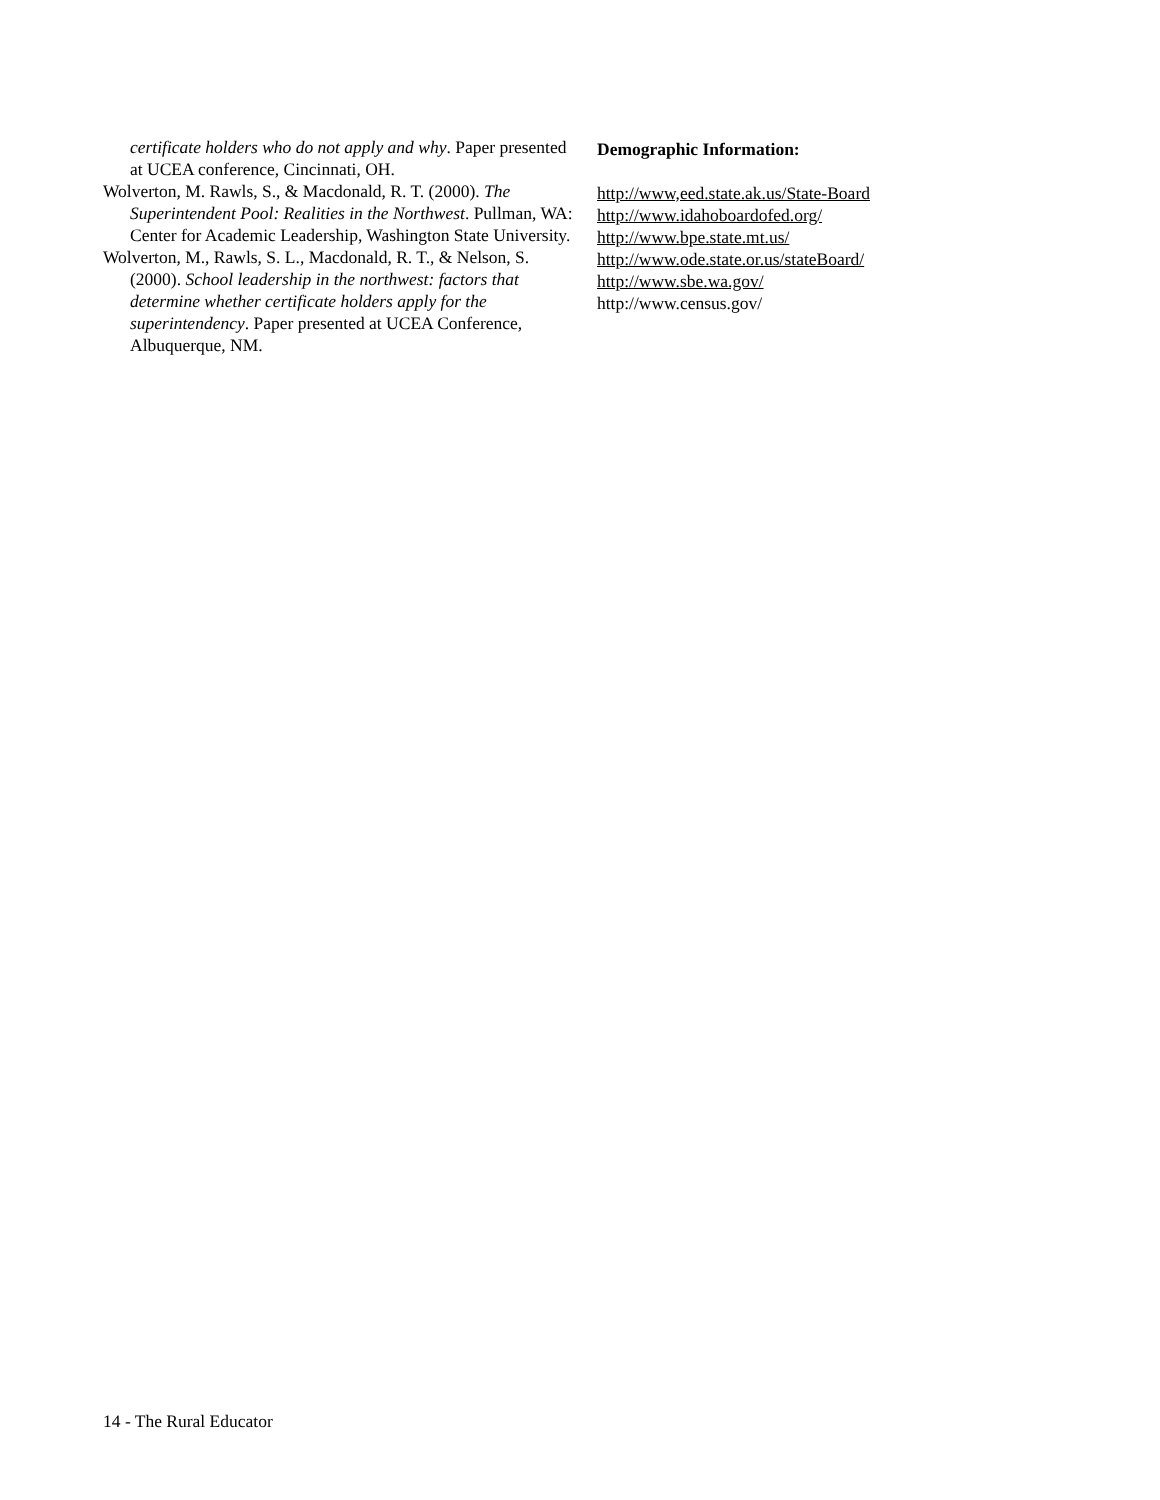certificate holders who do not apply and why. Paper presented at UCEA conference, Cincinnati, OH.
Wolverton, M. Rawls, S., & Macdonald, R. T. (2000). The Superintendent Pool: Realities in the Northwest. Pullman, WA: Center for Academic Leadership, Washington State University.
Wolverton, M., Rawls, S. L., Macdonald, R. T., & Nelson, S. (2000). School leadership in the northwest: factors that determine whether certificate holders apply for the superintendency. Paper presented at UCEA Conference, Albuquerque, NM.
Demographic Information:
http://www,eed.state.ak.us/State-Board
http://www.idahoboardofed.org/
http://www.bpe.state.mt.us/
http://www.ode.state.or.us/stateBoard/
http://www.sbe.wa.gov/
http://www.census.gov/
14 - The Rural Educator